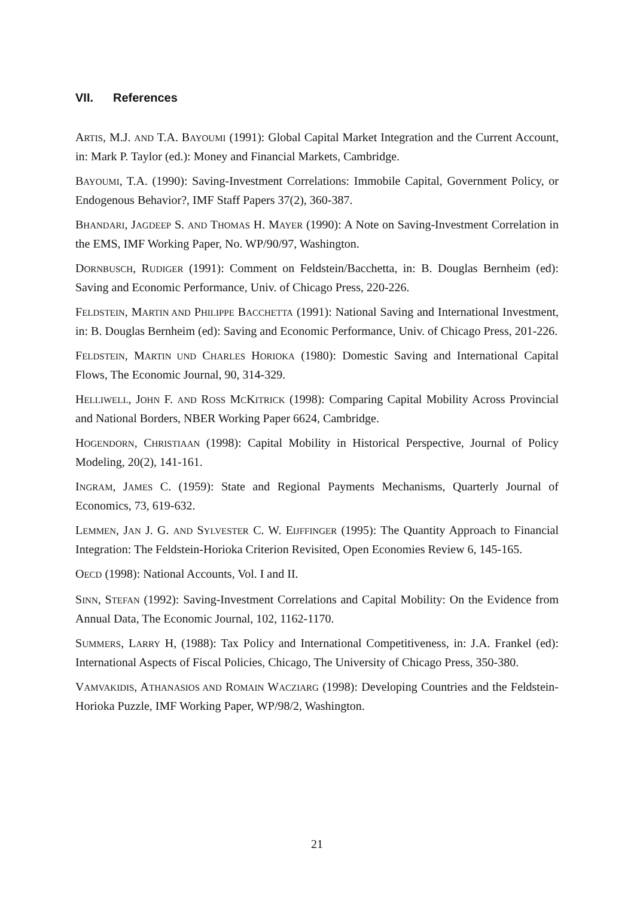VII. References
ARTIS, M.J. AND T.A. BAYOUMI (1991): Global Capital Market Integration and the Current Account, in: Mark P. Taylor (ed.): Money and Financial Markets, Cambridge.
BAYOUMI, T.A. (1990): Saving-Investment Correlations: Immobile Capital, Government Policy, or Endogenous Behavior?, IMF Staff Papers 37(2), 360-387.
BHANDARI, JAGDEEP S. AND THOMAS H. MAYER (1990): A Note on Saving-Investment Correlation in the EMS, IMF Working Paper, No. WP/90/97, Washington.
DORNBUSCH, RUDIGER (1991): Comment on Feldstein/Bacchetta, in: B. Douglas Bernheim (ed): Saving and Economic Performance, Univ. of Chicago Press, 220-226.
FELDSTEIN, MARTIN AND PHILIPPE BACCHETTA (1991): National Saving and International Investment, in: B. Douglas Bernheim (ed): Saving and Economic Performance, Univ. of Chicago Press, 201-226.
FELDSTEIN, MARTIN UND CHARLES HORIOKA (1980): Domestic Saving and International Capital Flows, The Economic Journal, 90, 314-329.
HELLIWELL, JOHN F. AND ROSS MCKITRICK (1998): Comparing Capital Mobility Across Provincial and National Borders, NBER Working Paper 6624, Cambridge.
HOGENDORN, CHRISTIAAN (1998): Capital Mobility in Historical Perspective, Journal of Policy Modeling, 20(2), 141-161.
INGRAM, JAMES C. (1959): State and Regional Payments Mechanisms, Quarterly Journal of Economics, 73, 619-632.
LEMMEN, JAN J. G. AND SYLVESTER C. W. EIJFFINGER (1995): The Quantity Approach to Financial Integration: The Feldstein-Horioka Criterion Revisited, Open Economies Review 6, 145-165.
OECD (1998): National Accounts, Vol. I and II.
SINN, STEFAN (1992): Saving-Investment Correlations and Capital Mobility: On the Evidence from Annual Data, The Economic Journal, 102, 1162-1170.
SUMMERS, LARRY H, (1988): Tax Policy and International Competitiveness, in: J.A. Frankel (ed): International Aspects of Fiscal Policies, Chicago, The University of Chicago Press, 350-380.
VAMVAKIDIS, ATHANASIOS AND ROMAIN WACZIARG (1998): Developing Countries and the Feldstein-Horioka Puzzle, IMF Working Paper, WP/98/2, Washington.
21